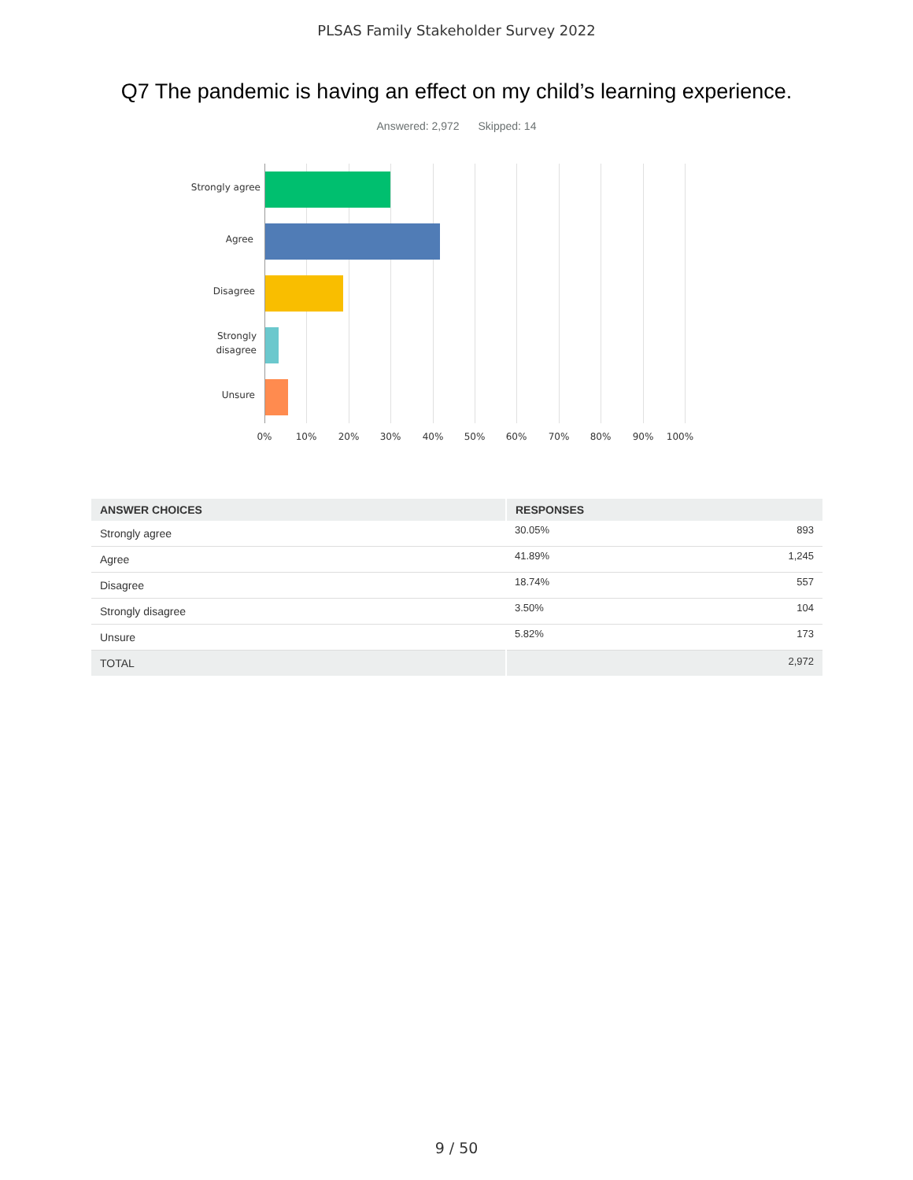PLSAS Family Stakeholder Survey 2022
Q7 The pandemic is having an effect on my child’s learning experience.
Answered: 2,972 Skipped: 14
Strongly agree
Agree
Disagree
Strongly
disagree
Unsure
0% 10% 20% 30% 40% 50% 60% 70% 80% 90% 100%
| ANSWER CHOICES | RESPONSES | |
| --- | --- | --- |
| Strongly agree | 30.05% | 893 |
| Agree | 41.89% | 1,245 |
| Disagree | 18.74% | 557 |
| Strongly disagree | 3.50% | 104 |
| Unsure | 5.82% | 173 |
| TOTAL | | 2,972 |
9 / 50